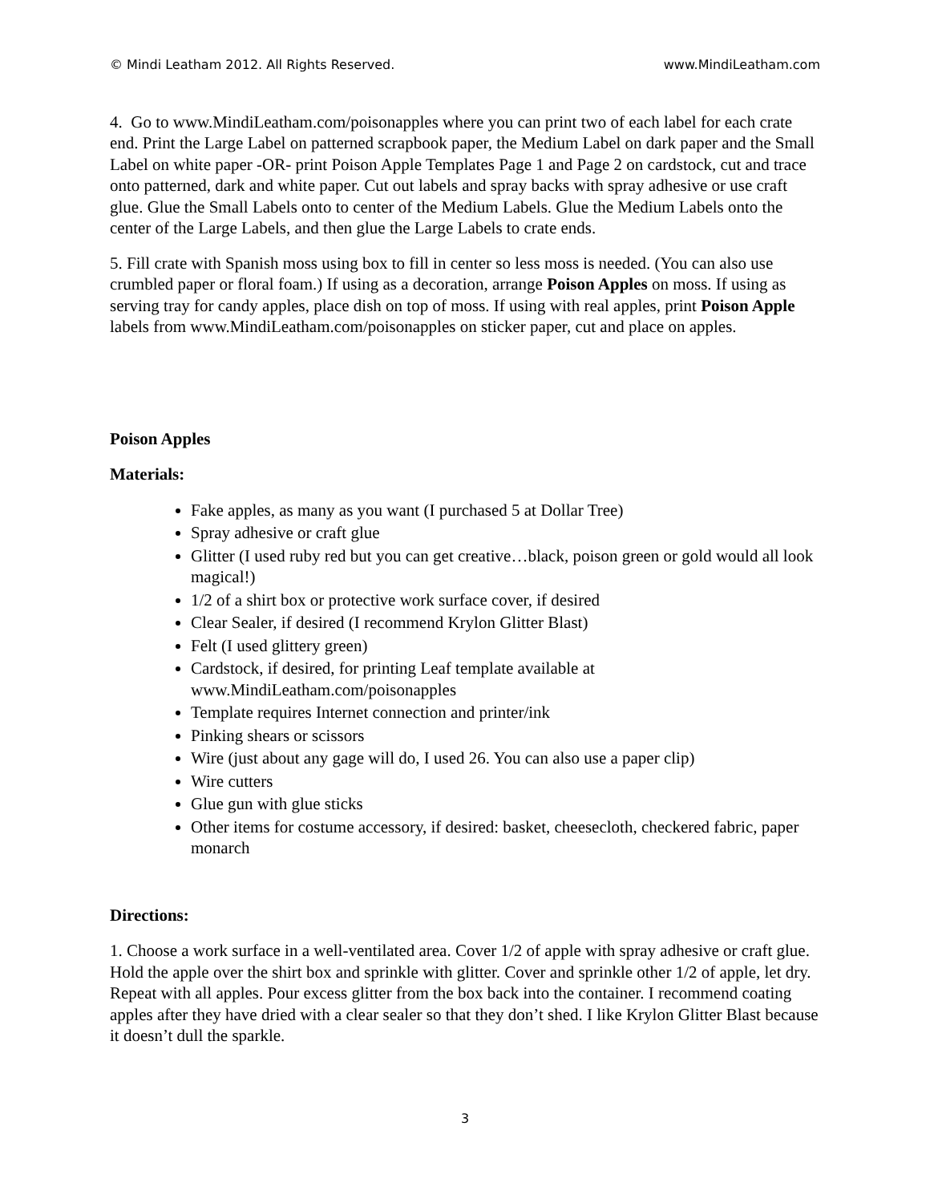© Mindi Leatham 2012. All Rights Reserved. www.MindiLeatham.com
4. Go to www.MindiLeatham.com/poisonapples where you can print two of each label for each crate end. Print the Large Label on patterned scrapbook paper, the Medium Label on dark paper and the Small Label on white paper -OR- print Poison Apple Templates Page 1 and Page 2 on cardstock, cut and trace onto patterned, dark and white paper. Cut out labels and spray backs with spray adhesive or use craft glue. Glue the Small Labels onto to center of the Medium Labels. Glue the Medium Labels onto the center of the Large Labels, and then glue the Large Labels to crate ends.
5. Fill crate with Spanish moss using box to fill in center so less moss is needed. (You can also use crumbled paper or floral foam.) If using as a decoration, arrange Poison Apples on moss. If using as serving tray for candy apples, place dish on top of moss. If using with real apples, print Poison Apple labels from www.MindiLeatham.com/poisonapples on sticker paper, cut and place on apples.
Poison Apples
Materials:
Fake apples, as many as you want (I purchased 5 at Dollar Tree)
Spray adhesive or craft glue
Glitter (I used ruby red but you can get creative…black, poison green or gold would all look magical!)
1/2 of a shirt box or protective work surface cover, if desired
Clear Sealer, if desired (I recommend Krylon Glitter Blast)
Felt (I used glittery green)
Cardstock, if desired, for printing Leaf template available at www.MindiLeatham.com/poisonapples
Template requires Internet connection and printer/ink
Pinking shears or scissors
Wire (just about any gage will do, I used 26. You can also use a paper clip)
Wire cutters
Glue gun with glue sticks
Other items for costume accessory, if desired: basket, cheesecloth, checkered fabric, paper monarch
Directions:
1. Choose a work surface in a well-ventilated area. Cover 1/2 of apple with spray adhesive or craft glue. Hold the apple over the shirt box and sprinkle with glitter. Cover and sprinkle other 1/2 of apple, let dry. Repeat with all apples. Pour excess glitter from the box back into the container. I recommend coating apples after they have dried with a clear sealer so that they don’t shed. I like Krylon Glitter Blast because it doesn’t dull the sparkle.
3